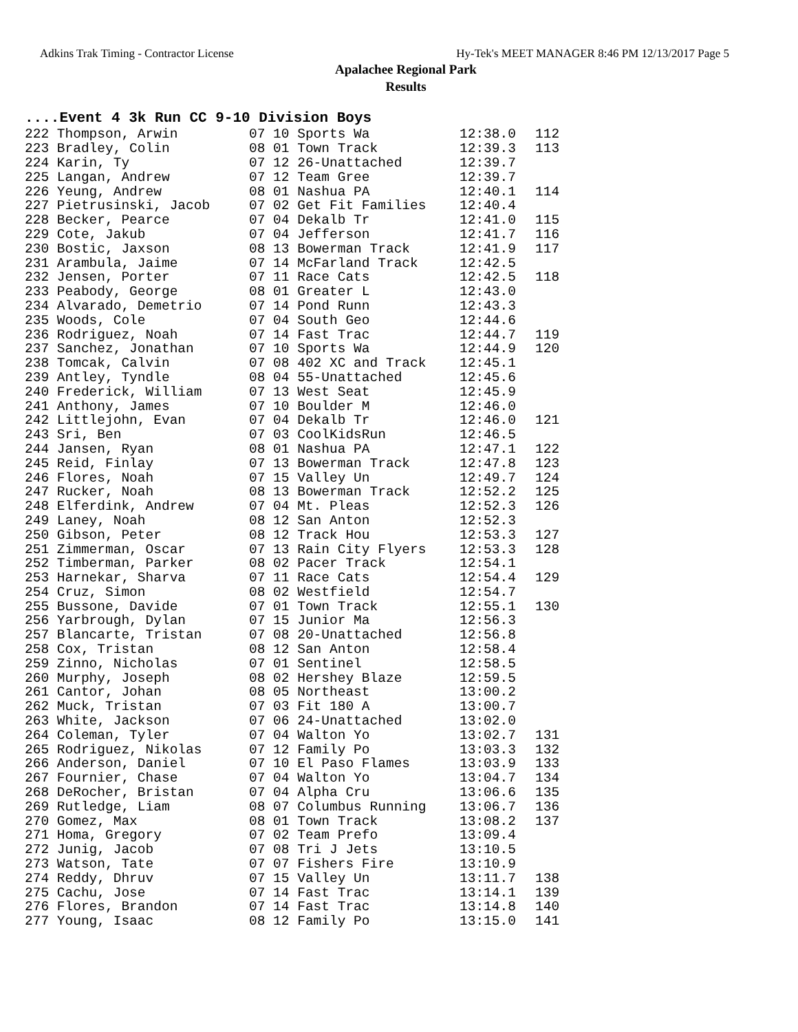Adkins Trak Timing - Contractor License Hy-Tek's MEET MANAGER 8:46 PM 12/13/2017 Page 5
Apalachee Regional Park
Results
....Event 4 3k Run CC 9-10 Division Boys
| 222 Thompson, Arwin | 07 10 Sports Wa | 12:38.0 | 112 |
| 223 Bradley, Colin | 08 01 Town Track | 12:39.3 | 113 |
| 224 Karin, Ty | 07 12 26-Unattached | 12:39.7 | |
| 225 Langan, Andrew | 07 12 Team Gree | 12:39.7 | |
| 226 Yeung, Andrew | 08 01 Nashua PA | 12:40.1 | 114 |
| 227 Pietrusinski, Jacob | 07 02 Get Fit Families | 12:40.4 | |
| 228 Becker, Pearce | 07 04 Dekalb Tr | 12:41.0 | 115 |
| 229 Cote, Jakub | 07 04 Jefferson | 12:41.7 | 116 |
| 230 Bostic, Jaxson | 08 13 Bowerman Track | 12:41.9 | 117 |
| 231 Arambula, Jaime | 07 14 McFarland Track | 12:42.5 | |
| 232 Jensen, Porter | 07 11 Race Cats | 12:42.5 | 118 |
| 233 Peabody, George | 08 01 Greater L | 12:43.0 | |
| 234 Alvarado, Demetrio | 07 14 Pond Runn | 12:43.3 | |
| 235 Woods, Cole | 07 04 South Geo | 12:44.6 | |
| 236 Rodriguez, Noah | 07 14 Fast Trac | 12:44.7 | 119 |
| 237 Sanchez, Jonathan | 07 10 Sports Wa | 12:44.9 | 120 |
| 238 Tomcak, Calvin | 07 08 402 XC and Track | 12:45.1 | |
| 239 Antley, Tyndle | 08 04 55-Unattached | 12:45.6 | |
| 240 Frederick, William | 07 13 West Seat | 12:45.9 | |
| 241 Anthony, James | 07 10 Boulder M | 12:46.0 | |
| 242 Littlejohn, Evan | 07 04 Dekalb Tr | 12:46.0 | 121 |
| 243 Sri, Ben | 07 03 CoolKidsRun | 12:46.5 | |
| 244 Jansen, Ryan | 08 01 Nashua PA | 12:47.1 | 122 |
| 245 Reid, Finlay | 07 13 Bowerman Track | 12:47.8 | 123 |
| 246 Flores, Noah | 07 15 Valley Un | 12:49.7 | 124 |
| 247 Rucker, Noah | 08 13 Bowerman Track | 12:52.2 | 125 |
| 248 Elferdink, Andrew | 07 04 Mt. Pleas | 12:52.3 | 126 |
| 249 Laney, Noah | 08 12 San Anton | 12:52.3 | |
| 250 Gibson, Peter | 08 12 Track Hou | 12:53.3 | 127 |
| 251 Zimmerman, Oscar | 07 13 Rain City Flyers | 12:53.3 | 128 |
| 252 Timberman, Parker | 08 02 Pacer Track | 12:54.1 | |
| 253 Harnekar, Sharva | 07 11 Race Cats | 12:54.4 | 129 |
| 254 Cruz, Simon | 08 02 Westfield | 12:54.7 | |
| 255 Bussone, Davide | 07 01 Town Track | 12:55.1 | 130 |
| 256 Yarbrough, Dylan | 07 15 Junior Ma | 12:56.3 | |
| 257 Blancarte, Tristan | 07 08 20-Unattached | 12:56.8 | |
| 258 Cox, Tristan | 08 12 San Anton | 12:58.4 | |
| 259 Zinno, Nicholas | 07 01 Sentinel | 12:58.5 | |
| 260 Murphy, Joseph | 08 02 Hershey Blaze | 12:59.5 | |
| 261 Cantor, Johan | 08 05 Northeast | 13:00.2 | |
| 262 Muck, Tristan | 07 03 Fit 180 A | 13:00.7 | |
| 263 White, Jackson | 07 06 24-Unattached | 13:02.0 | |
| 264 Coleman, Tyler | 07 04 Walton Yo | 13:02.7 | 131 |
| 265 Rodriguez, Nikolas | 07 12 Family Po | 13:03.3 | 132 |
| 266 Anderson, Daniel | 07 10 El Paso Flames | 13:03.9 | 133 |
| 267 Fournier, Chase | 07 04 Walton Yo | 13:04.7 | 134 |
| 268 DeRocher, Bristan | 07 04 Alpha Cru | 13:06.6 | 135 |
| 269 Rutledge, Liam | 08 07 Columbus Running | 13:06.7 | 136 |
| 270 Gomez, Max | 08 01 Town Track | 13:08.2 | 137 |
| 271 Homa, Gregory | 07 02 Team Prefo | 13:09.4 | |
| 272 Junig, Jacob | 07 08 Tri J Jets | 13:10.5 | |
| 273 Watson, Tate | 07 07 Fishers Fire | 13:10.9 | |
| 274 Reddy, Dhruv | 07 15 Valley Un | 13:11.7 | 138 |
| 275 Cachu, Jose | 07 14 Fast Trac | 13:14.1 | 139 |
| 276 Flores, Brandon | 07 14 Fast Trac | 13:14.8 | 140 |
| 277 Young, Isaac | 08 12 Family Po | 13:15.0 | 141 |